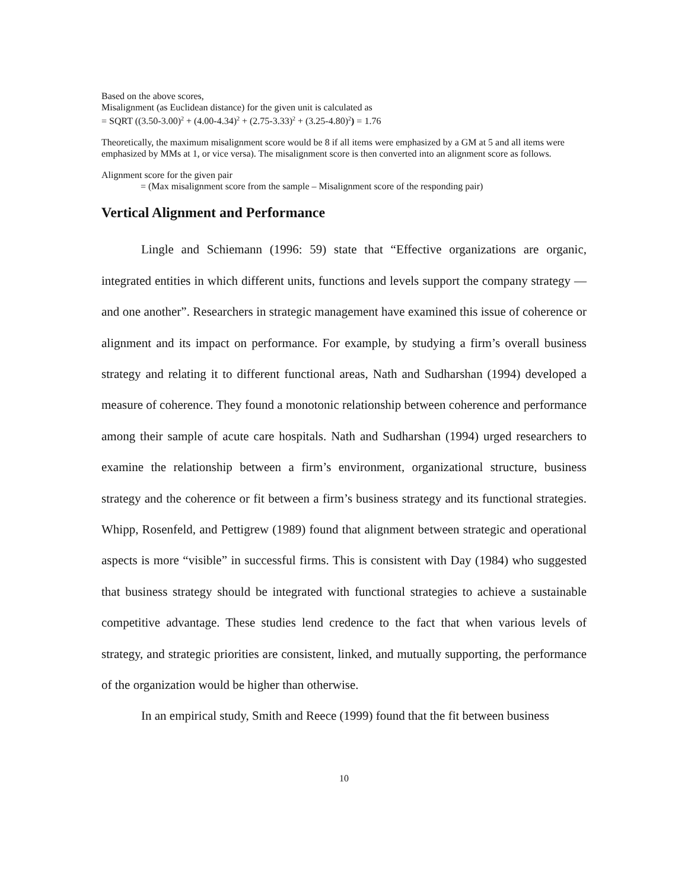Based on the above scores,
Misalignment (as Euclidean distance) for the given unit is calculated as
= SQRT ((3.50-3.00)<sup>2</sup> + (4.00-4.34)<sup>2</sup> + (2.75-3.33)<sup>2</sup> + (3.25-4.80)<sup>2</sup>) = 1.76
Theoretically, the maximum misalignment score would be 8 if all items were emphasized by a GM at 5 and all items were emphasized by MMs at 1, or vice versa). The misalignment score is then converted into an alignment score as follows.
Alignment score for the given pair
= (Max misalignment score from the sample – Misalignment score of the responding pair)
Vertical Alignment and Performance
Lingle and Schiemann (1996: 59) state that “Effective organizations are organic, integrated entities in which different units, functions and levels support the company strategy — and one another”. Researchers in strategic management have examined this issue of coherence or alignment and its impact on performance. For example, by studying a firm’s overall business strategy and relating it to different functional areas, Nath and Sudharshan (1994) developed a measure of coherence. They found a monotonic relationship between coherence and performance among their sample of acute care hospitals. Nath and Sudharshan (1994) urged researchers to examine the relationship between a firm’s environment, organizational structure, business strategy and the coherence or fit between a firm’s business strategy and its functional strategies. Whipp, Rosenfeld, and Pettigrew (1989) found that alignment between strategic and operational aspects is more “visible” in successful firms. This is consistent with Day (1984) who suggested that business strategy should be integrated with functional strategies to achieve a sustainable competitive advantage. These studies lend credence to the fact that when various levels of strategy, and strategic priorities are consistent, linked, and mutually supporting, the performance of the organization would be higher than otherwise.
In an empirical study, Smith and Reece (1999) found that the fit between business
10